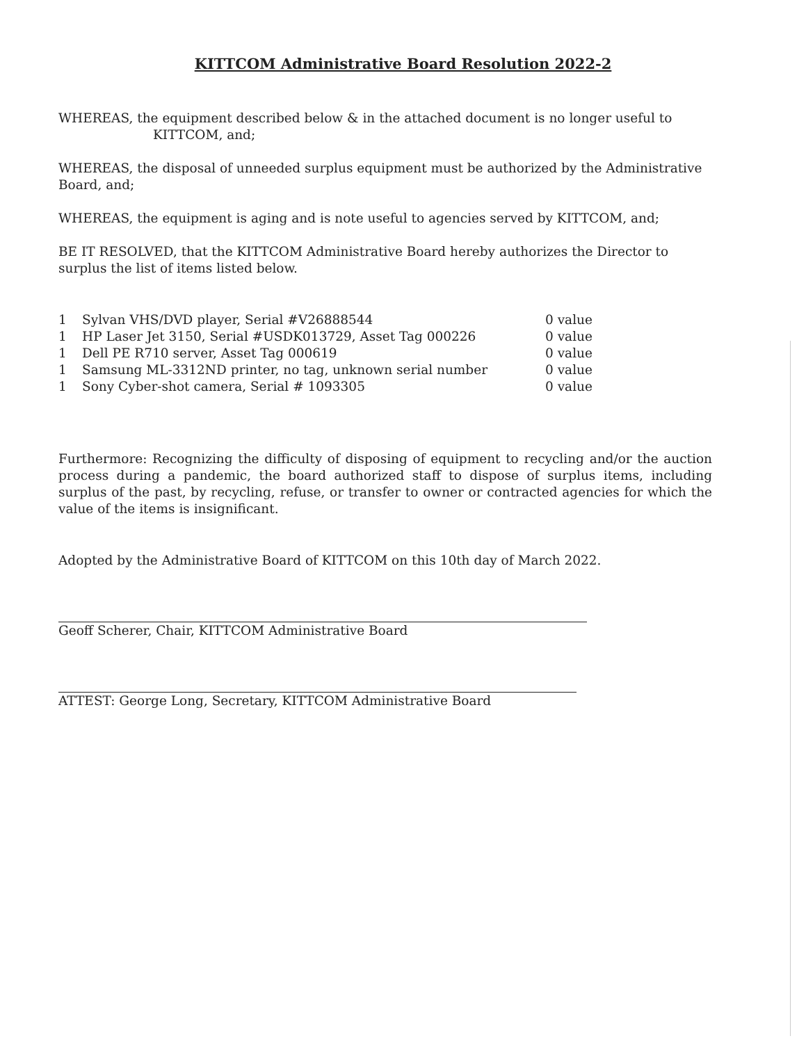KITTCOM Administrative Board Resolution 2022-2
WHEREAS, the equipment described below & in the attached document is no longer useful to
KITTCOM, and;
WHEREAS, the disposal of unneeded surplus equipment must be authorized by the Administrative Board, and;
WHEREAS, the equipment is aging and is note useful to agencies served by KITTCOM, and;
BE IT RESOLVED, that the KITTCOM Administrative Board hereby authorizes the Director to surplus the list of items listed below.
| 1 | Sylvan VHS/DVD player, Serial #V26888544 | 0 value |
| 1 | HP Laser Jet 3150, Serial #USDK013729, Asset Tag 000226 | 0 value |
| 1 | Dell PE R710 server, Asset Tag 000619 | 0 value |
| 1 | Samsung ML-3312ND printer, no tag, unknown serial number | 0 value |
| 1 | Sony Cyber-shot camera, Serial # 1093305 | 0 value |
Furthermore: Recognizing the difficulty of disposing of equipment to recycling and/or the auction process during a pandemic, the board authorized staff to dispose of surplus items, including surplus of the past, by recycling, refuse, or transfer to owner or contracted agencies for which the value of the items is insignificant.
Adopted by the Administrative Board of KITTCOM on this 10th day of March 2022.
Geoff Scherer, Chair, KITTCOM Administrative Board
ATTEST: George Long, Secretary, KITTCOM Administrative Board